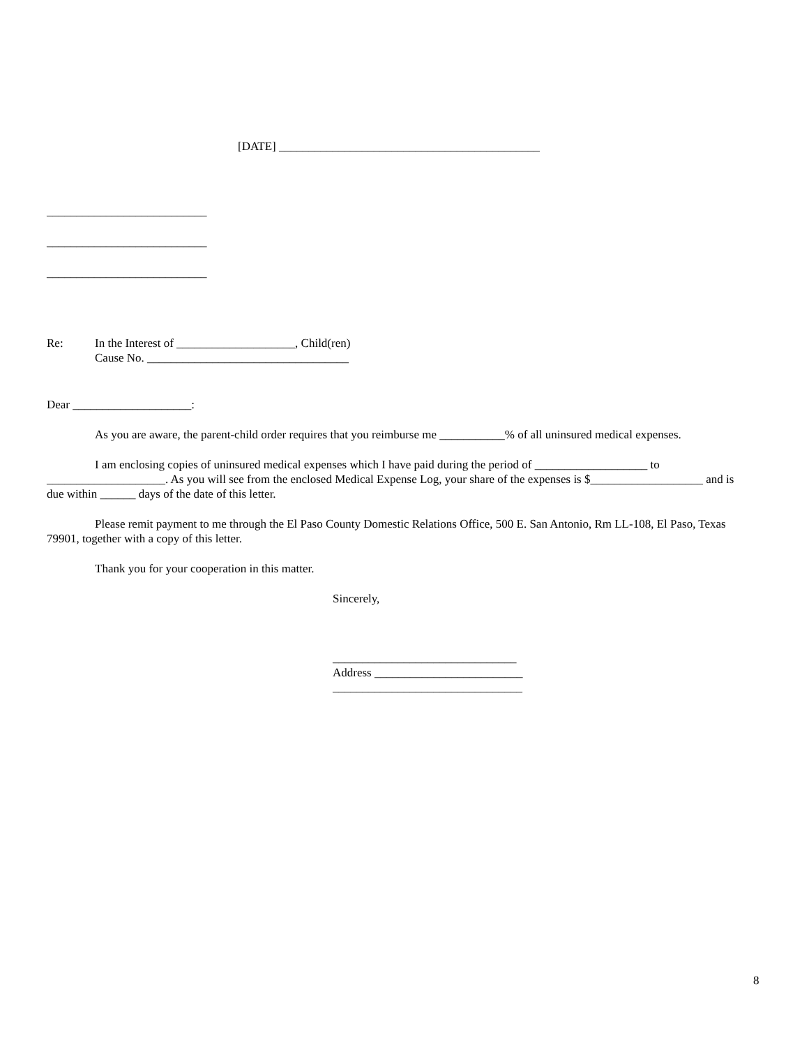[DATE] ____________________________________________
___________________________
___________________________
___________________________
Re: In the Interest of ____________________, Child(ren)
Cause No. __________________________________
Dear ____________________:
As you are aware, the parent-child order requires that you reimburse me ___________% of all uninsured medical expenses.
I am enclosing copies of uninsured medical expenses which I have paid during the period of ___________________ to ____________________. As you will see from the enclosed Medical Expense Log, your share of the expenses is $___________________ and is due within ______ days of the date of this letter.
Please remit payment to me through the El Paso County Domestic Relations Office, 500 E. San Antonio, Rm LL-108, El Paso, Texas 79901, together with a copy of this letter.
Thank you for your cooperation in this matter.
Sincerely,
_______________________________
Address _________________________
________________________________
8